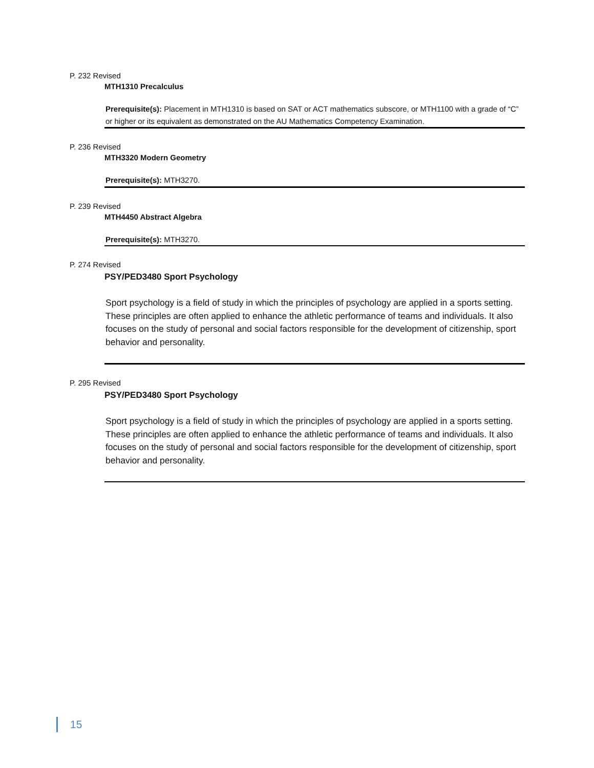P. 232 Revised
MTH1310 Precalculus
Prerequisite(s): Placement in MTH1310 is based on SAT or ACT mathematics subscore, or MTH1100 with a grade of “C” or higher or its equivalent as demonstrated on the AU Mathematics Competency Examination.
P. 236 Revised
MTH3320 Modern Geometry
Prerequisite(s): MTH3270.
P. 239 Revised
MTH4450 Abstract Algebra
Prerequisite(s): MTH3270.
P. 274 Revised
PSY/PED3480 Sport Psychology
Sport psychology is a field of study in which the principles of psychology are applied in a sports setting. These principles are often applied to enhance the athletic performance of teams and individuals. It also focuses on the study of personal and social factors responsible for the development of citizenship, sport behavior and personality.
P. 295 Revised
PSY/PED3480 Sport Psychology
Sport psychology is a field of study in which the principles of psychology are applied in a sports setting. These principles are often applied to enhance the athletic performance of teams and individuals. It also focuses on the study of personal and social factors responsible for the development of citizenship, sport behavior and personality.
15